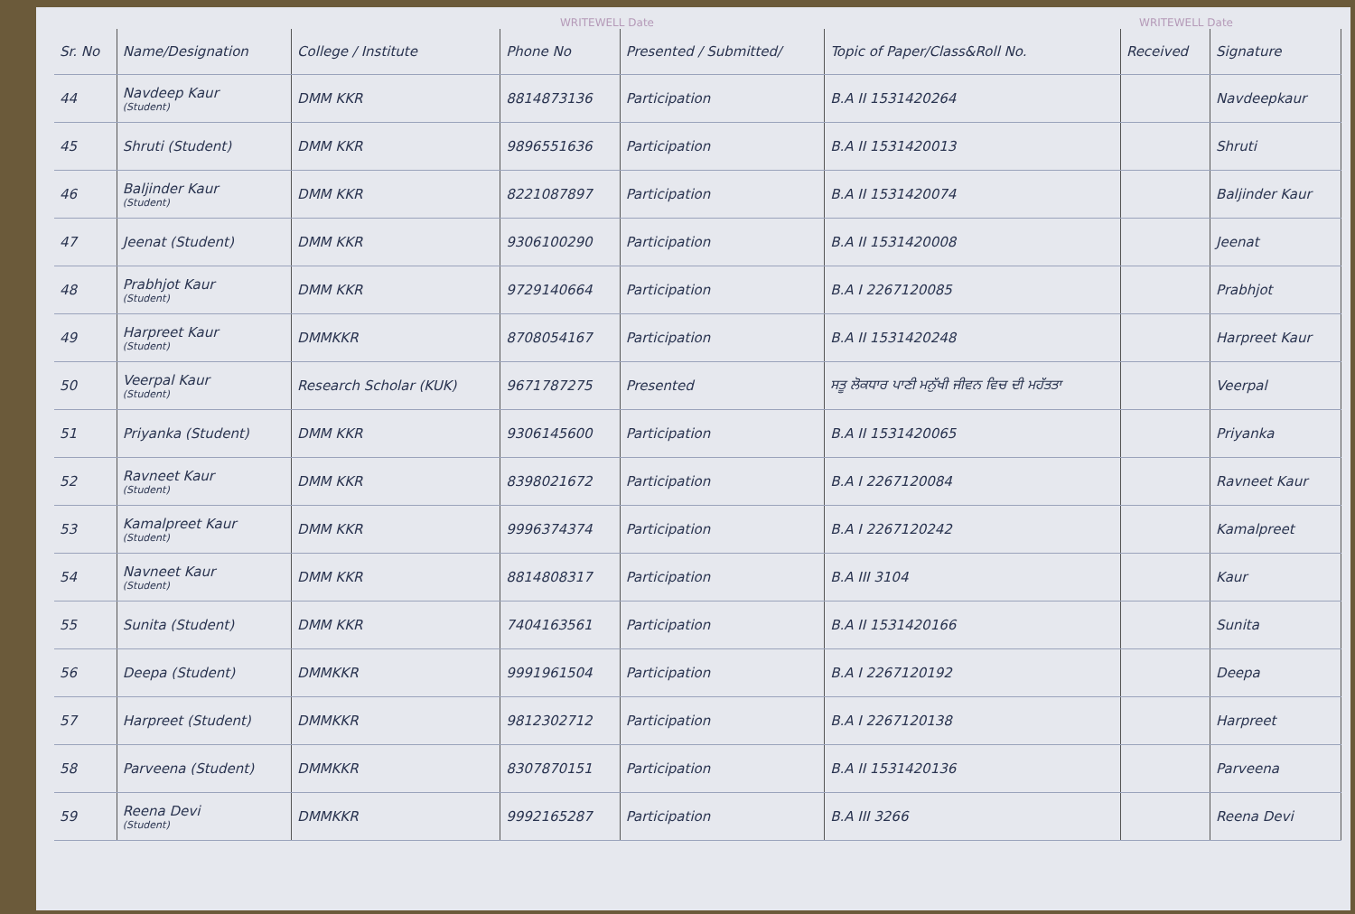WRITEWELL Date WRITEWELL Date
| Sr. No | Name/Designation | College / Institute | Phone No | Presented / Submitted/ | Topic of Paper/Class&Roll No. | Received | Signature |
| --- | --- | --- | --- | --- | --- | --- | --- |
| 44 | Navdeep Kaur (Student) | DMM KKR | 8814873136 | Participation | B.A II 1531420264 | | Navdeepkaur |
| 45 | Shruti (Student) | DMM KKR | 9896551636 | Participation | B.A II 1531420013 | | Shruti |
| 46 | Baljinder Kaur (Student) | DMM KKR | 8221087897 | Participation | B.A II 1531420074 | | Baljinder Kaur |
| 47 | Jeenat (Student) | DMM KKR | 9306100290 | Participation | B.A II 1531420008 | | Jeenat |
| 48 | Prabhjot Kaur (Student) | DMM KKR | 9729140664 | Participation | B.A I 2267120085 | | Prabhjot |
| 49 | Harpreet Kaur (Student) | DMMKKR | 8708054167 | Participation | B.A II 1531420248 | | Harpreet Kaur |
| 50 | Veerpal Kaur (Student) | Research Scholar (KUK) | 9671787275 | Presented | ਸਤੂ ਲੋਕਧਾਰ ਪਾਣੀ ਮਨੁੱਖੀ ਜੀਵਨ ਵਿਚ ਦੀ ਮਹੱਤਤਾ | | Veerpal |
| 51 | Priyanka (Student) | DMM KKR | 9306145600 | Participation | B.A II 1531420065 | | Priyanka |
| 52 | Ravneet Kaur (Student) | DMM KKR | 8398021672 | Participation | B.A I 2267120084 | | Ravneet Kaur |
| 53 | Kamalpreet Kaur (Student) | DMM KKR | 9996374374 | Participation | B.A I 2267120242 | | Kamalpreet |
| 54 | Navneet Kaur (Student) | DMM KKR | 8814808317 | Participation | B.A III 3104 | | Kaur |
| 55 | Sunita (Student) | DMM KKR | 7404163561 | Participation | B.A II 1531420166 | | Sunita |
| 56 | Deepa (Student) | DMMKKR | 9991961504 | Participation | B.A I 2267120192 | | Deepa |
| 57 | Harpreet (Student) | DMMKKR | 9812302712 | Participation | B.A I 2267120138 | | Harpreet |
| 58 | Parveena (Student) | DMMKKR | 8307870151 | Participation | B.A II 1531420136 | | Parveena |
| 59 | Reena Devi (Student) | DMMKKR | 9992165287 | Participation | B.A III 3266 | | Reena Devi |